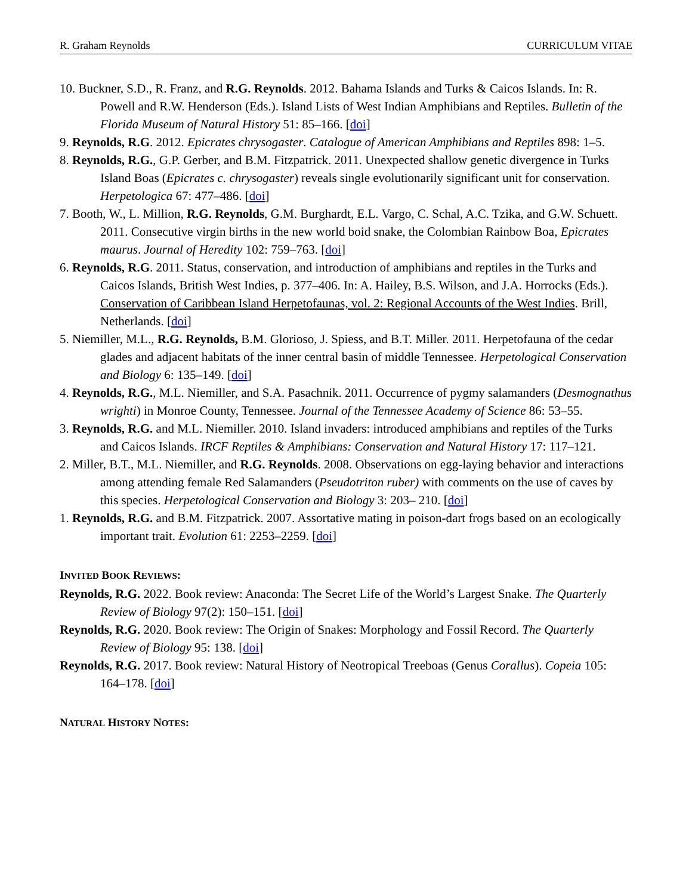R. Graham Reynolds CURRICULUM VITAE
10. Buckner, S.D., R. Franz, and R.G. Reynolds. 2012. Bahama Islands and Turks & Caicos Islands. In: R. Powell and R.W. Henderson (Eds.). Island Lists of West Indian Amphibians and Reptiles. Bulletin of the Florida Museum of Natural History 51: 85–166. [doi]
9. Reynolds, R.G. 2012. Epicrates chrysogaster. Catalogue of American Amphibians and Reptiles 898: 1–5.
8. Reynolds, R.G., G.P. Gerber, and B.M. Fitzpatrick. 2011. Unexpected shallow genetic divergence in Turks Island Boas (Epicrates c. chrysogaster) reveals single evolutionarily significant unit for conservation. Herpetologica 67: 477–486. [doi]
7. Booth, W., L. Million, R.G. Reynolds, G.M. Burghardt, E.L. Vargo, C. Schal, A.C. Tzika, and G.W. Schuett. 2011. Consecutive virgin births in the new world boid snake, the Colombian Rainbow Boa, Epicrates maurus. Journal of Heredity 102: 759–763. [doi]
6. Reynolds, R.G. 2011. Status, conservation, and introduction of amphibians and reptiles in the Turks and Caicos Islands, British West Indies, p. 377–406. In: A. Hailey, B.S. Wilson, and J.A. Horrocks (Eds.). Conservation of Caribbean Island Herpetofaunas, vol. 2: Regional Accounts of the West Indies. Brill, Netherlands. [doi]
5. Niemiller, M.L., R.G. Reynolds, B.M. Glorioso, J. Spiess, and B.T. Miller. 2011. Herpetofauna of the cedar glades and adjacent habitats of the inner central basin of middle Tennessee. Herpetological Conservation and Biology 6: 135–149. [doi]
4. Reynolds, R.G., M.L. Niemiller, and S.A. Pasachnik. 2011. Occurrence of pygmy salamanders (Desmognathus wrighti) in Monroe County, Tennessee. Journal of the Tennessee Academy of Science 86: 53–55.
3. Reynolds, R.G. and M.L. Niemiller. 2010. Island invaders: introduced amphibians and reptiles of the Turks and Caicos Islands. IRCF Reptiles & Amphibians: Conservation and Natural History 17: 117–121.
2. Miller, B.T., M.L. Niemiller, and R.G. Reynolds. 2008. Observations on egg-laying behavior and interactions among attending female Red Salamanders (Pseudotriton ruber) with comments on the use of caves by this species. Herpetological Conservation and Biology 3: 203– 210. [doi]
1. Reynolds, R.G. and B.M. Fitzpatrick. 2007. Assortative mating in poison-dart frogs based on an ecologically important trait. Evolution 61: 2253–2259. [doi]
INVITED BOOK REVIEWS:
Reynolds, R.G. 2022. Book review: Anaconda: The Secret Life of the World’s Largest Snake. The Quarterly Review of Biology 97(2): 150–151. [doi]
Reynolds, R.G. 2020. Book review: The Origin of Snakes: Morphology and Fossil Record. The Quarterly Review of Biology 95: 138. [doi]
Reynolds, R.G. 2017. Book review: Natural History of Neotropical Treeboas (Genus Corallus). Copeia 105: 164–178. [doi]
NATURAL HISTORY NOTES: